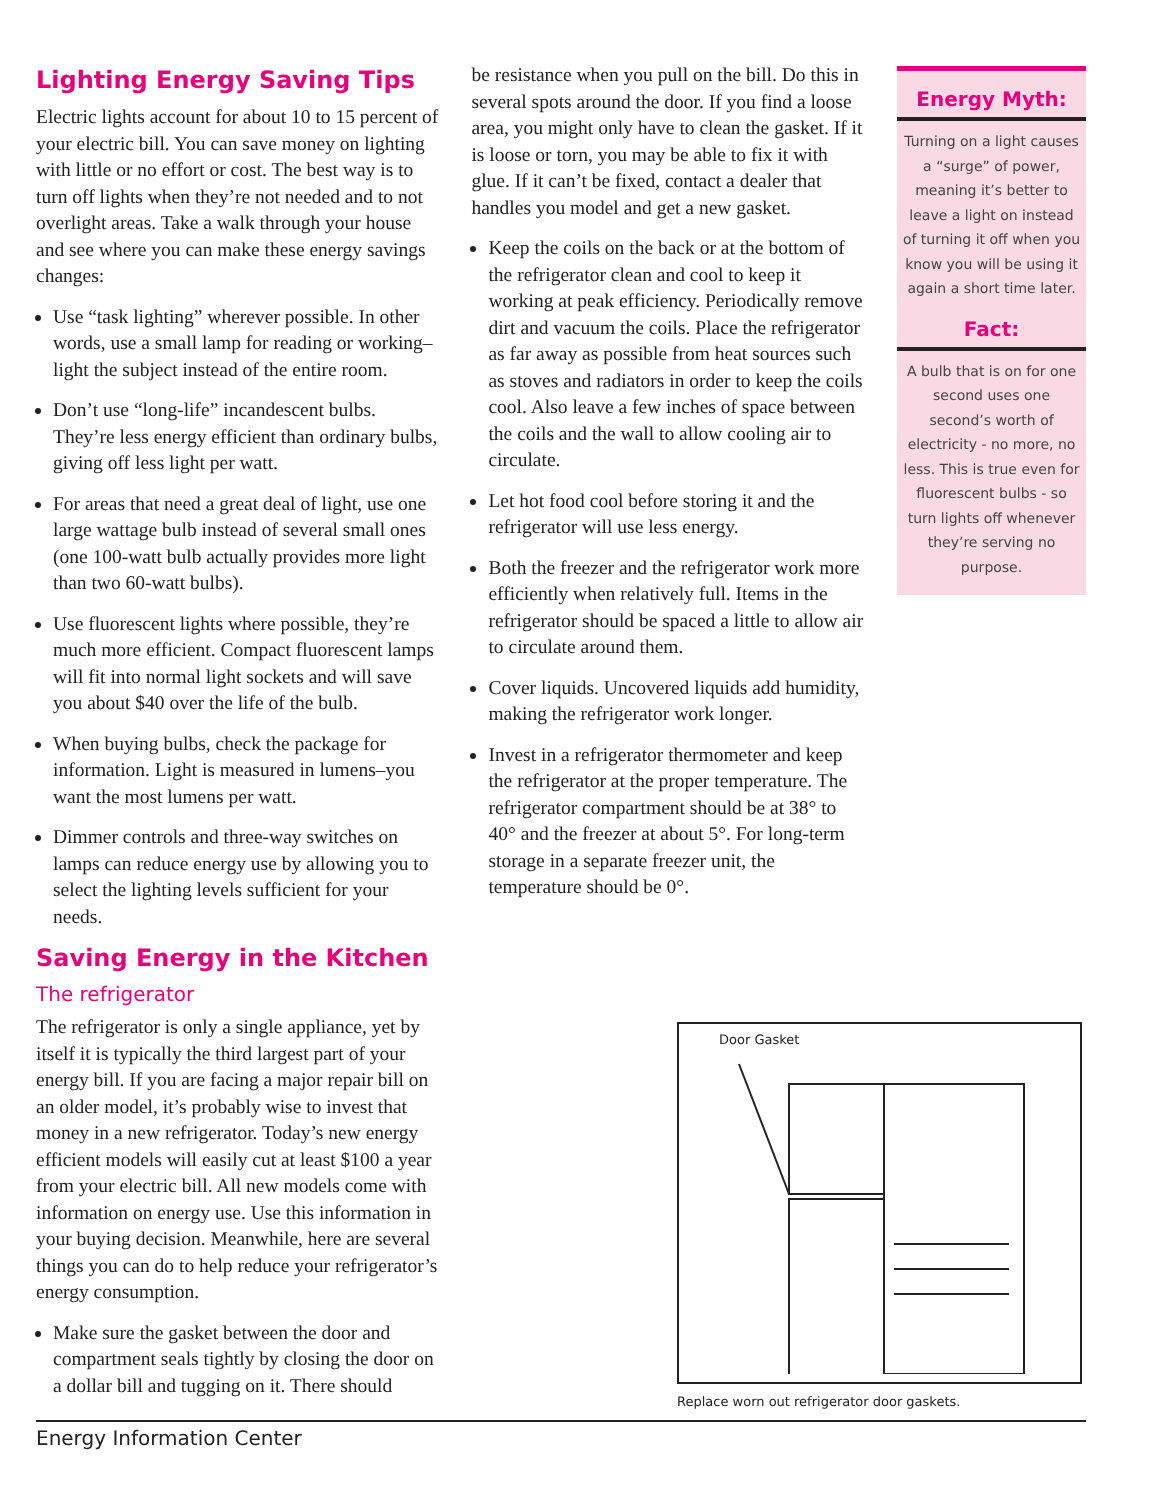Lighting Energy Saving Tips
Electric lights account for about 10 to 15 percent of your electric bill. You can save money on lighting with little or no effort or cost. The best way is to turn off lights when they’re not needed and to not overlight areas. Take a walk through your house and see where you can make these energy savings changes:
Use “task lighting” wherever possible. In other words, use a small lamp for reading or working–light the subject instead of the entire room.
Don’t use “long-life” incandescent bulbs. They’re less energy efficient than ordinary bulbs, giving off less light per watt.
For areas that need a great deal of light, use one large wattage bulb instead of several small ones (one 100-watt bulb actually provides more light than two 60-watt bulbs).
Use fluorescent lights where possible, they’re much more efficient. Compact fluorescent lamps will fit into normal light sockets and will save you about $40 over the life of the bulb.
When buying bulbs, check the package for information. Light is measured in lumens–you want the most lumens per watt.
Dimmer controls and three-way switches on lamps can reduce energy use by allowing you to select the lighting levels sufficient for your needs.
Saving Energy in the Kitchen
The refrigerator
The refrigerator is only a single appliance, yet by itself it is typically the third largest part of your energy bill. If you are facing a major repair bill on an older model, it’s probably wise to invest that money in a new refrigerator. Today’s new energy efficient models will easily cut at least $100 a year from your electric bill. All new models come with information on energy use. Use this information in your buying decision. Meanwhile, here are several things you can do to help reduce your refrigerator’s energy consumption.
Make sure the gasket between the door and compartment seals tightly by closing the door on a dollar bill and tugging on it. There should
be resistance when you pull on the bill. Do this in several spots around the door. If you find a loose area, you might only have to clean the gasket. If it is loose or torn, you may be able to fix it with glue. If it can’t be fixed, contact a dealer that handles you model and get a new gasket.
Keep the coils on the back or at the bottom of the refrigerator clean and cool to keep it working at peak efficiency. Periodically remove dirt and vacuum the coils. Place the refrigerator as far away as possible from heat sources such as stoves and radiators in order to keep the coils cool. Also leave a few inches of space between the coils and the wall to allow cooling air to circulate.
Let hot food cool before storing it and the refrigerator will use less energy.
Both the freezer and the refrigerator work more efficiently when relatively full. Items in the refrigerator should be spaced a little to allow air to circulate around them.
Cover liquids. Uncovered liquids add humidity, making the refrigerator work longer.
Invest in a refrigerator thermometer and keep the refrigerator at the proper temperature. The refrigerator compartment should be at 38° to 40° and the freezer at about 5°. For long-term storage in a separate freezer unit, the temperature should be 0°.
Energy Myth:
Turning on a light causes a “surge” of power, meaning it’s better to leave a light on instead of turning it off when you know you will be using it again a short time later.
Fact:
A bulb that is on for one second uses one second’s worth of electricity - no more, no less. This is true even for fluorescent bulbs - so turn lights off whenever they’re serving no purpose.
Door Gasket
Replace worn out refrigerator door gaskets.
Energy Information Center